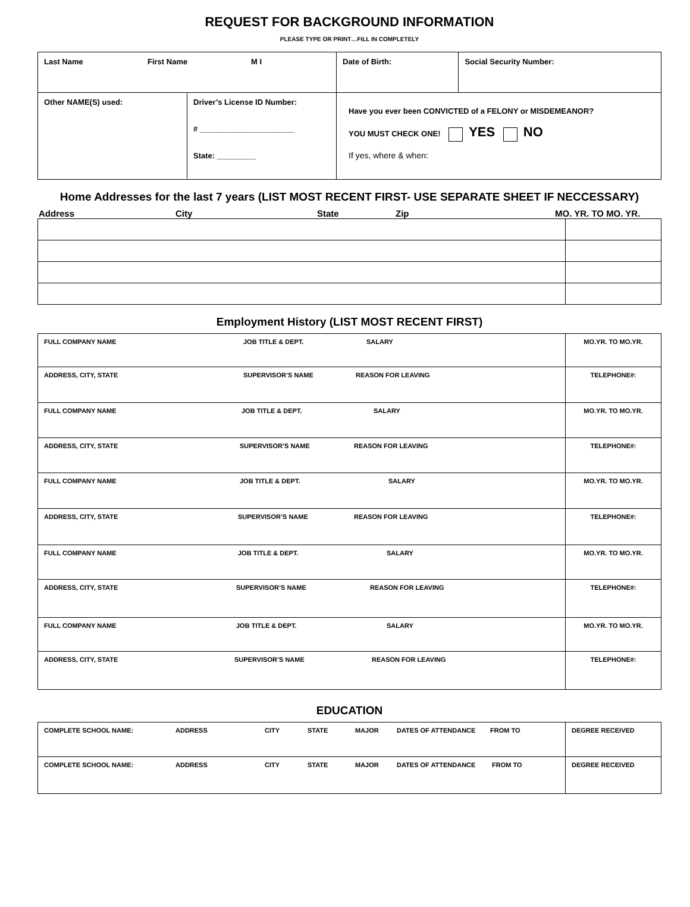REQUEST FOR BACKGROUND INFORMATION
PLEASE TYPE OR PRINT…FILL IN COMPLETELY
| Last Name First Name M I | | Date of Birth: | Social Security Number: |
| Other NAME(S) used: | Driver’s License ID Number: # ______________________ State: _________ | Have you ever been CONVICTED of a FELONY or MISDEMEANOR? YOU MUST CHECK ONE! YES NO If yes, where & when: | |
Home Addresses for the last 7 years (LIST MOST RECENT FIRST- USE SEPARATE SHEET IF NECCESSARY)
Address City State Zip MO. YR. TO MO. YR.
Employment History (LIST MOST RECENT FIRST)
| FULL COMPANY NAME JOB TITLE & DEPT. SALARY | MO.YR. TO MO.YR. |
| ADDRESS, CITY, STATE SUPERVISOR’S NAME REASON FOR LEAVING | TELEPHONE#: |
| FULL COMPANY NAME JOB TITLE & DEPT. SALARY | MO.YR. TO MO.YR. |
| ADDRESS, CITY, STATE SUPERVISOR’S NAME REASON FOR LEAVING | TELEPHONE#: |
| FULL COMPANY NAME JOB TITLE & DEPT. SALARY | MO.YR. TO MO.YR. |
| ADDRESS, CITY, STATE SUPERVISOR’S NAME REASON FOR LEAVING | TELEPHONE#: |
| FULL COMPANY NAME JOB TITLE & DEPT. SALARY | MO.YR. TO MO.YR. |
| ADDRESS, CITY, STATE SUPERVISOR’S NAME REASON FOR LEAVING | TELEPHONE#: |
| FULL COMPANY NAME JOB TITLE & DEPT. SALARY | MO.YR. TO MO.YR. |
| ADDRESS, CITY, STATE SUPERVISOR’S NAME REASON FOR LEAVING | TELEPHONE#: |
EDUCATION
| COMPLETE SCHOOL NAME: ADDRESS CITY STATE MAJOR DATES OF ATTENDANCE FROM TO | DEGREE RECEIVED |
| COMPLETE SCHOOL NAME: ADDRESS CITY STATE MAJOR DATES OF ATTENDANCE FROM TO | DEGREE RECEIVED |